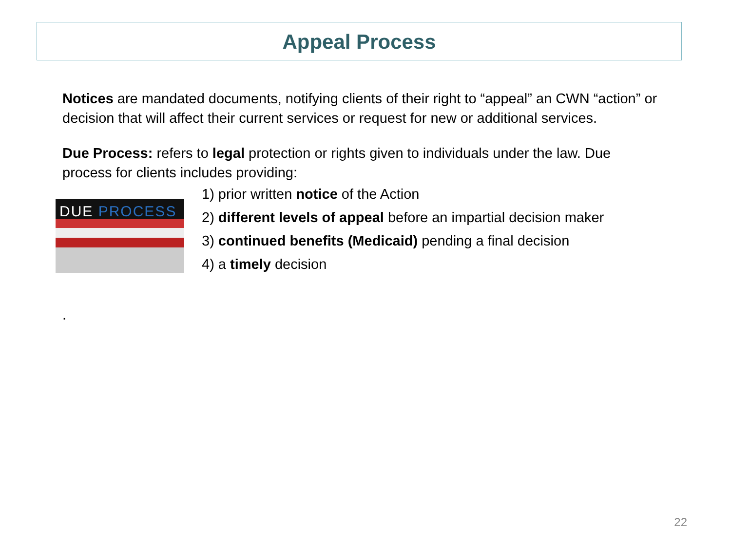Appeal Process
Notices are mandated documents, notifying clients of their right to “appeal” an CWN “action” or decision that will affect their current services or request for new or additional services.
Due Process: refers to legal protection or rights given to individuals under the law. Due process for clients includes providing:
DUE PROCESS
1) prior written notice of the Action
2) different levels of appeal before an impartial decision maker
3) continued benefits (Medicaid) pending a final decision
4) a timely decision
.
22